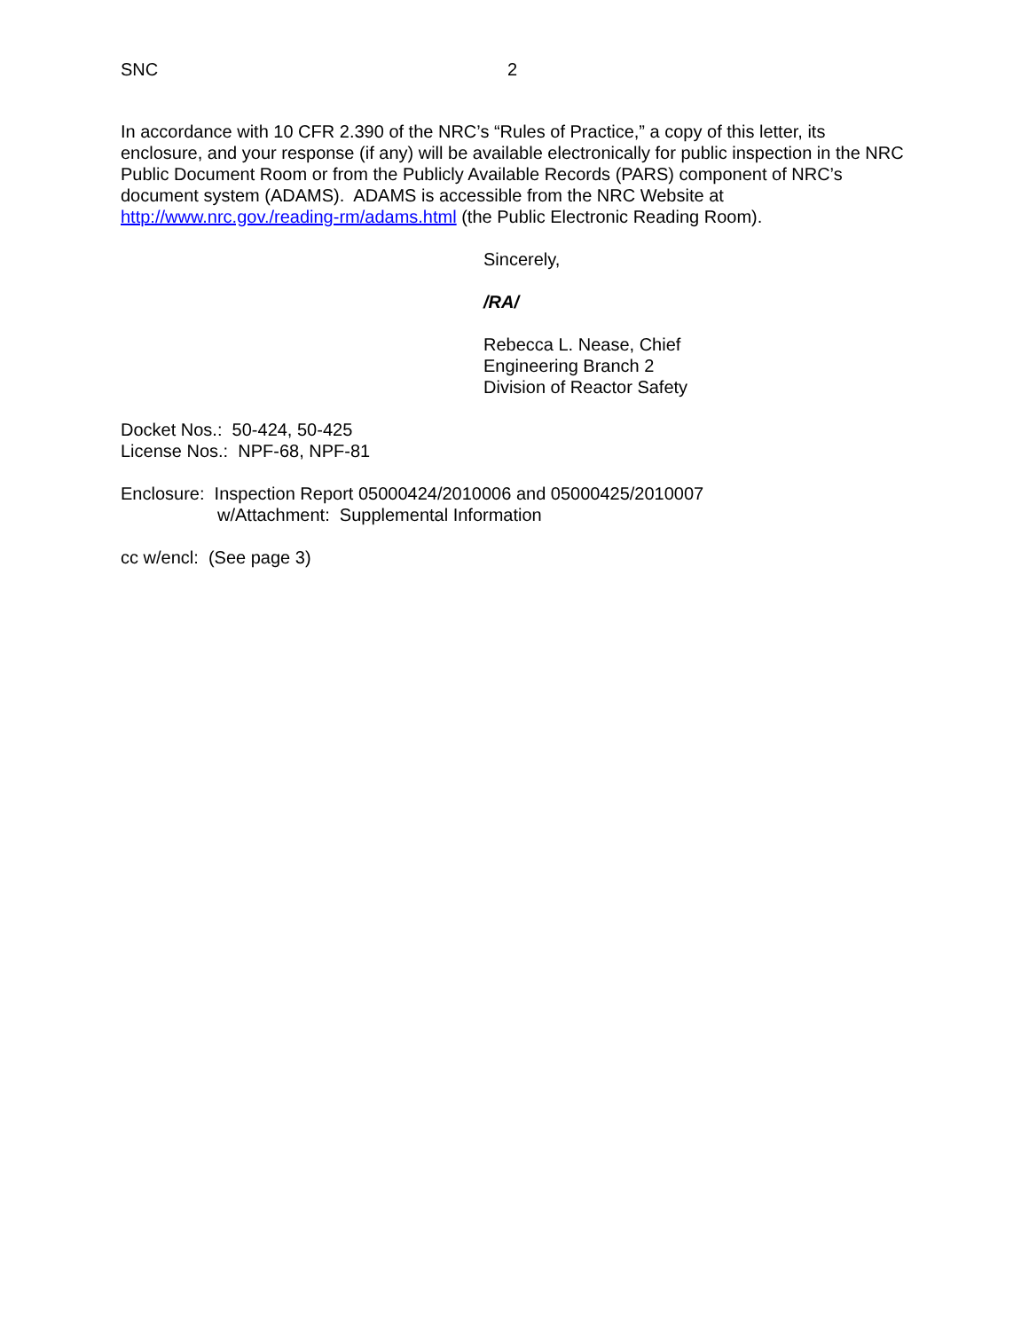SNC 2
In accordance with 10 CFR 2.390 of the NRC’s “Rules of Practice,” a copy of this letter, its enclosure, and your response (if any) will be available electronically for public inspection in the NRC Public Document Room or from the Publicly Available Records (PARS) component of NRC’s document system (ADAMS). ADAMS is accessible from the NRC Website at http://www.nrc.gov./reading-rm/adams.html (the Public Electronic Reading Room).
Sincerely,
/RA/
Rebecca L. Nease, Chief
Engineering Branch 2
Division of Reactor Safety
Docket Nos.: 50-424, 50-425
License Nos.: NPF-68, NPF-81
Enclosure: Inspection Report 05000424/2010006 and 05000425/2010007
w/Attachment: Supplemental Information
cc w/encl: (See page 3)